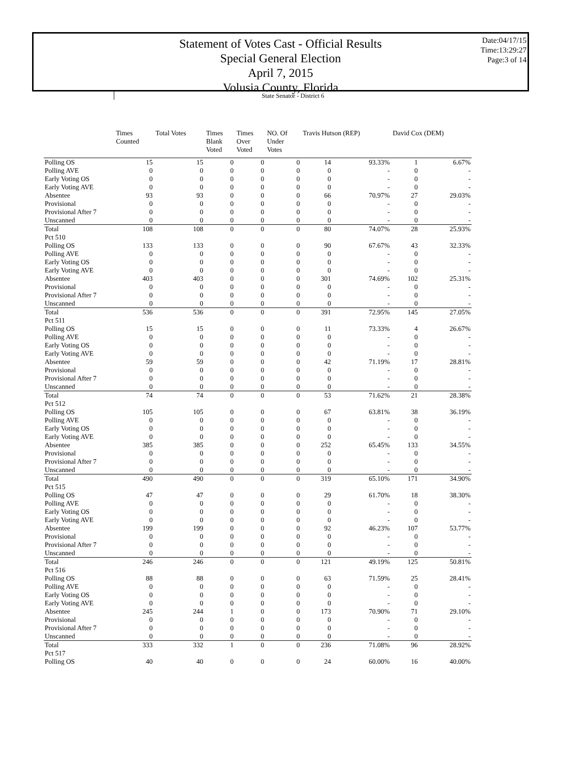Statement of Votes Cast - Official Results
Special General Election
April 7, 2015
Volusia County, Florida
Date:04/17/15
Time:13:29:27
Page:3 of 14
| | State Senator - District 6 | | | | | | | | |
| | Times Counted | Total Votes | Times Blank Voted | Times Over Voted | NO. Of Under Votes | Travis Hutson (REP) | | David Cox (DEM) | |
| Polling OS | 15 | 15 | 0 | 0 | 0 | 14 | 93.33% | 1 | 6.67% |
| Polling AVE | 0 | 0 | 0 | 0 | 0 | 0 | - | 0 | - |
| Early Voting OS | 0 | 0 | 0 | 0 | 0 | 0 | - | 0 | - |
| Early Voting AVE | 0 | 0 | 0 | 0 | 0 | 0 | - | 0 | - |
| Absentee | 93 | 93 | 0 | 0 | 0 | 66 | 70.97% | 27 | 29.03% |
| Provisional | 0 | 0 | 0 | 0 | 0 | 0 | - | 0 | - |
| Provisional After 7 | 0 | 0 | 0 | 0 | 0 | 0 | - | 0 | - |
| Unscanned | 0 | 0 | 0 | 0 | 0 | 0 | - | 0 | - |
| Total | 108 | 108 | 0 | 0 | 0 | 80 | 74.07% | 28 | 25.93% |
| Pct 510 | | | | | | | | | |
| Polling OS | 133 | 133 | 0 | 0 | 0 | 90 | 67.67% | 43 | 32.33% |
| Polling AVE | 0 | 0 | 0 | 0 | 0 | 0 | - | 0 | - |
| Early Voting OS | 0 | 0 | 0 | 0 | 0 | 0 | - | 0 | - |
| Early Voting AVE | 0 | 0 | 0 | 0 | 0 | 0 | - | 0 | - |
| Absentee | 403 | 403 | 0 | 0 | 0 | 301 | 74.69% | 102 | 25.31% |
| Provisional | 0 | 0 | 0 | 0 | 0 | 0 | - | 0 | - |
| Provisional After 7 | 0 | 0 | 0 | 0 | 0 | 0 | - | 0 | - |
| Unscanned | 0 | 0 | 0 | 0 | 0 | 0 | - | 0 | - |
| Total | 536 | 536 | 0 | 0 | 0 | 391 | 72.95% | 145 | 27.05% |
| Pct 511 | | | | | | | | | |
| Polling OS | 15 | 15 | 0 | 0 | 0 | 11 | 73.33% | 4 | 26.67% |
| Polling AVE | 0 | 0 | 0 | 0 | 0 | 0 | - | 0 | - |
| Early Voting OS | 0 | 0 | 0 | 0 | 0 | 0 | - | 0 | - |
| Early Voting AVE | 0 | 0 | 0 | 0 | 0 | 0 | - | 0 | - |
| Absentee | 59 | 59 | 0 | 0 | 0 | 42 | 71.19% | 17 | 28.81% |
| Provisional | 0 | 0 | 0 | 0 | 0 | 0 | - | 0 | - |
| Provisional After 7 | 0 | 0 | 0 | 0 | 0 | 0 | - | 0 | - |
| Unscanned | 0 | 0 | 0 | 0 | 0 | 0 | - | 0 | - |
| Total | 74 | 74 | 0 | 0 | 0 | 53 | 71.62% | 21 | 28.38% |
| Pct 512 | | | | | | | | | |
| Polling OS | 105 | 105 | 0 | 0 | 0 | 67 | 63.81% | 38 | 36.19% |
| Polling AVE | 0 | 0 | 0 | 0 | 0 | 0 | - | 0 | - |
| Early Voting OS | 0 | 0 | 0 | 0 | 0 | 0 | - | 0 | - |
| Early Voting AVE | 0 | 0 | 0 | 0 | 0 | 0 | - | 0 | - |
| Absentee | 385 | 385 | 0 | 0 | 0 | 252 | 65.45% | 133 | 34.55% |
| Provisional | 0 | 0 | 0 | 0 | 0 | 0 | - | 0 | - |
| Provisional After 7 | 0 | 0 | 0 | 0 | 0 | 0 | - | 0 | - |
| Unscanned | 0 | 0 | 0 | 0 | 0 | 0 | - | 0 | - |
| Total | 490 | 490 | 0 | 0 | 0 | 319 | 65.10% | 171 | 34.90% |
| Pct 515 | | | | | | | | | |
| Polling OS | 47 | 47 | 0 | 0 | 0 | 29 | 61.70% | 18 | 38.30% |
| Polling AVE | 0 | 0 | 0 | 0 | 0 | 0 | - | 0 | - |
| Early Voting OS | 0 | 0 | 0 | 0 | 0 | 0 | - | 0 | - |
| Early Voting AVE | 0 | 0 | 0 | 0 | 0 | 0 | - | 0 | - |
| Absentee | 199 | 199 | 0 | 0 | 0 | 92 | 46.23% | 107 | 53.77% |
| Provisional | 0 | 0 | 0 | 0 | 0 | 0 | - | 0 | - |
| Provisional After 7 | 0 | 0 | 0 | 0 | 0 | 0 | - | 0 | - |
| Unscanned | 0 | 0 | 0 | 0 | 0 | 0 | - | 0 | - |
| Total | 246 | 246 | 0 | 0 | 0 | 121 | 49.19% | 125 | 50.81% |
| Pct 516 | | | | | | | | | |
| Polling OS | 88 | 88 | 0 | 0 | 0 | 63 | 71.59% | 25 | 28.41% |
| Polling AVE | 0 | 0 | 0 | 0 | 0 | 0 | - | 0 | - |
| Early Voting OS | 0 | 0 | 0 | 0 | 0 | 0 | - | 0 | - |
| Early Voting AVE | 0 | 0 | 0 | 0 | 0 | 0 | - | 0 | - |
| Absentee | 245 | 244 | 1 | 0 | 0 | 173 | 70.90% | 71 | 29.10% |
| Provisional | 0 | 0 | 0 | 0 | 0 | 0 | - | 0 | - |
| Provisional After 7 | 0 | 0 | 0 | 0 | 0 | 0 | - | 0 | - |
| Unscanned | 0 | 0 | 0 | 0 | 0 | 0 | - | 0 | - |
| Total | 333 | 332 | 1 | 0 | 0 | 236 | 71.08% | 96 | 28.92% |
| Pct 517 | | | | | | | | | |
| Polling OS | 40 | 40 | 0 | 0 | 0 | 24 | 60.00% | 16 | 40.00% |